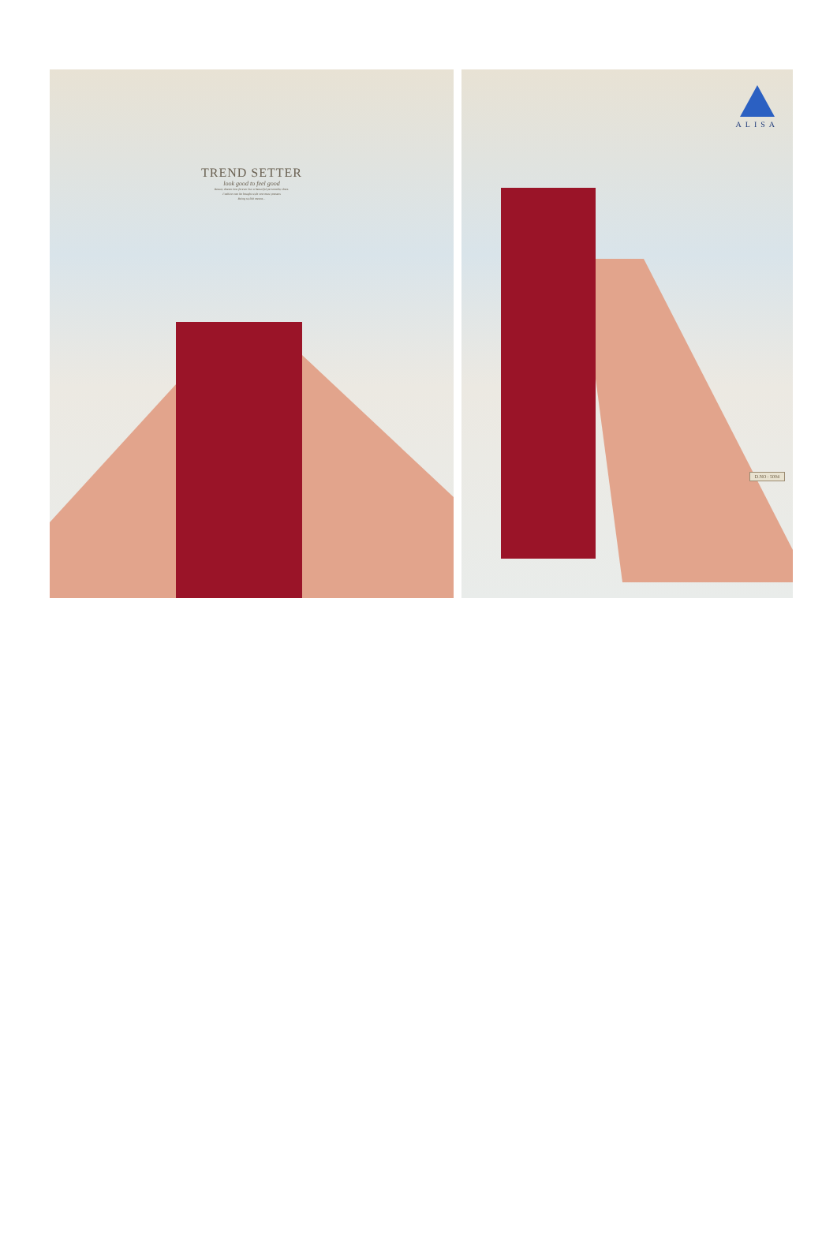TREND SETTER
look good to feel good
Beauty doesnt last forever but a beautiful personality does.
Fashion can be bought style one must possess
Being stylish means...
ALISA
D.NO : 5004